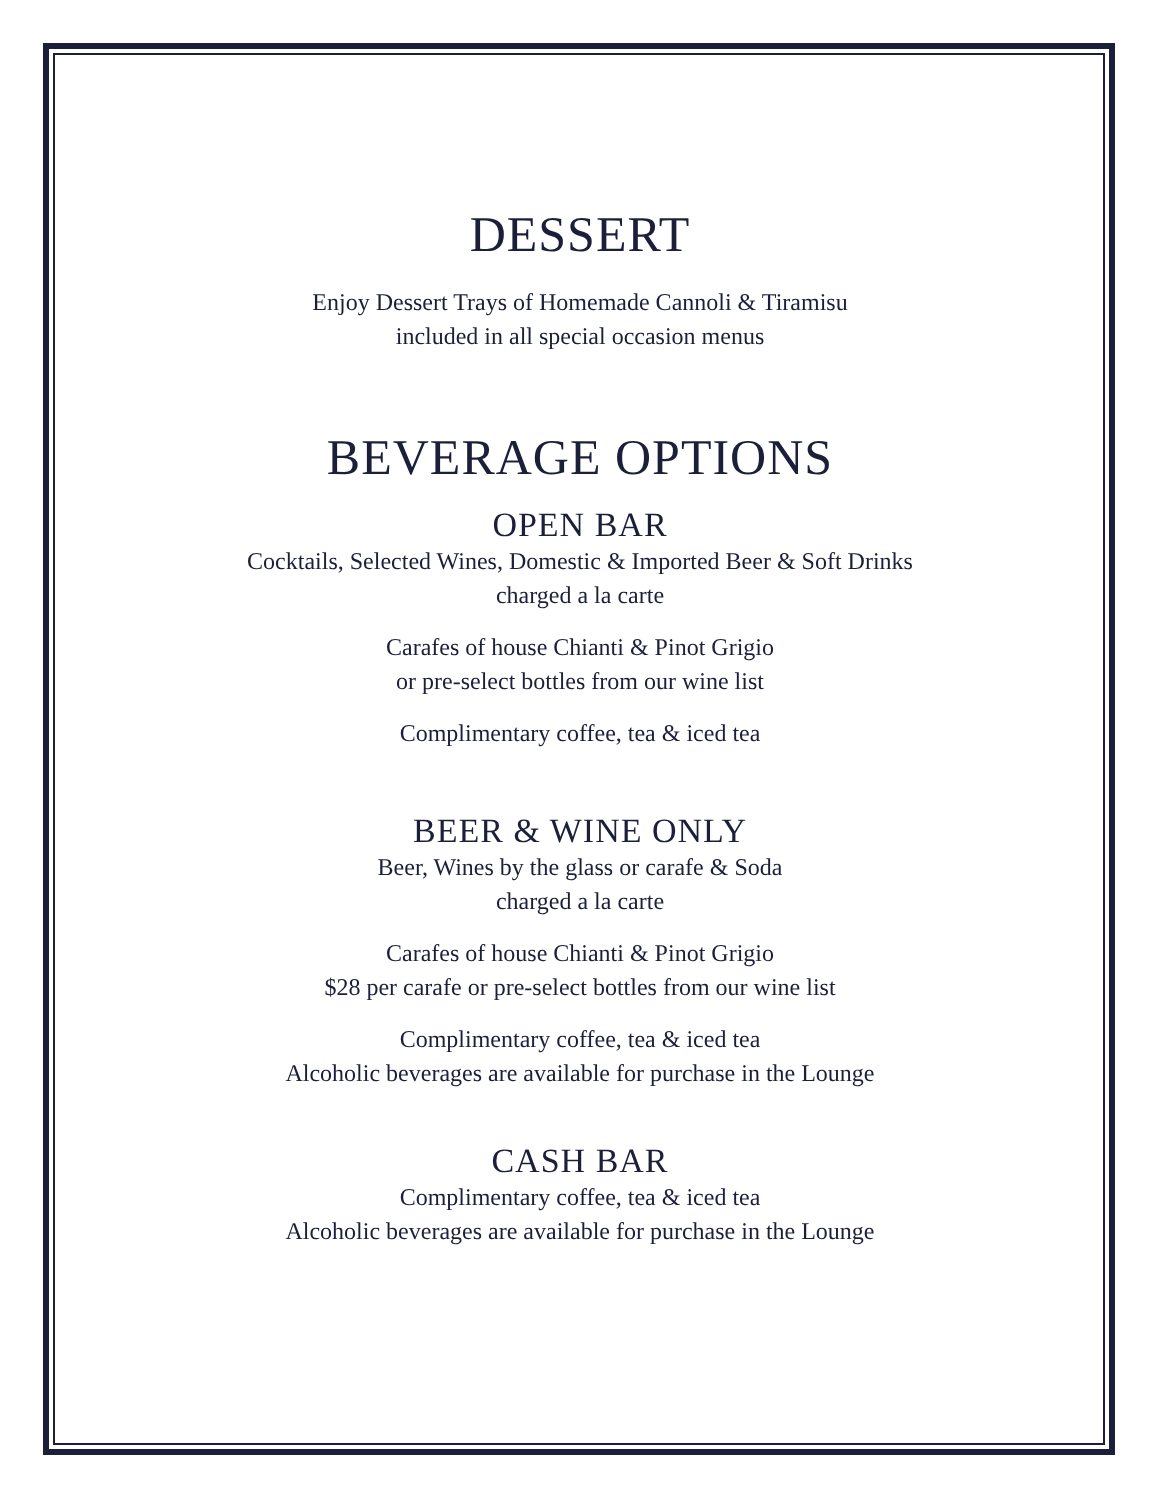DESSERT
Enjoy Dessert Trays of Homemade Cannoli & Tiramisu
included in all special occasion menus
BEVERAGE OPTIONS
OPEN BAR
Cocktails, Selected Wines, Domestic & Imported Beer & Soft Drinks
charged a la carte
Carafes of house Chianti & Pinot Grigio
or pre-select bottles from our wine list
Complimentary coffee, tea & iced tea
BEER & WINE ONLY
Beer, Wines by the glass or carafe & Soda
charged a la carte
Carafes of house Chianti & Pinot Grigio
$28 per carafe or pre-select bottles from our wine list
Complimentary coffee, tea & iced tea
Alcoholic beverages are available for purchase in the Lounge
CASH BAR
Complimentary coffee, tea & iced tea
Alcoholic beverages are available for purchase in the Lounge